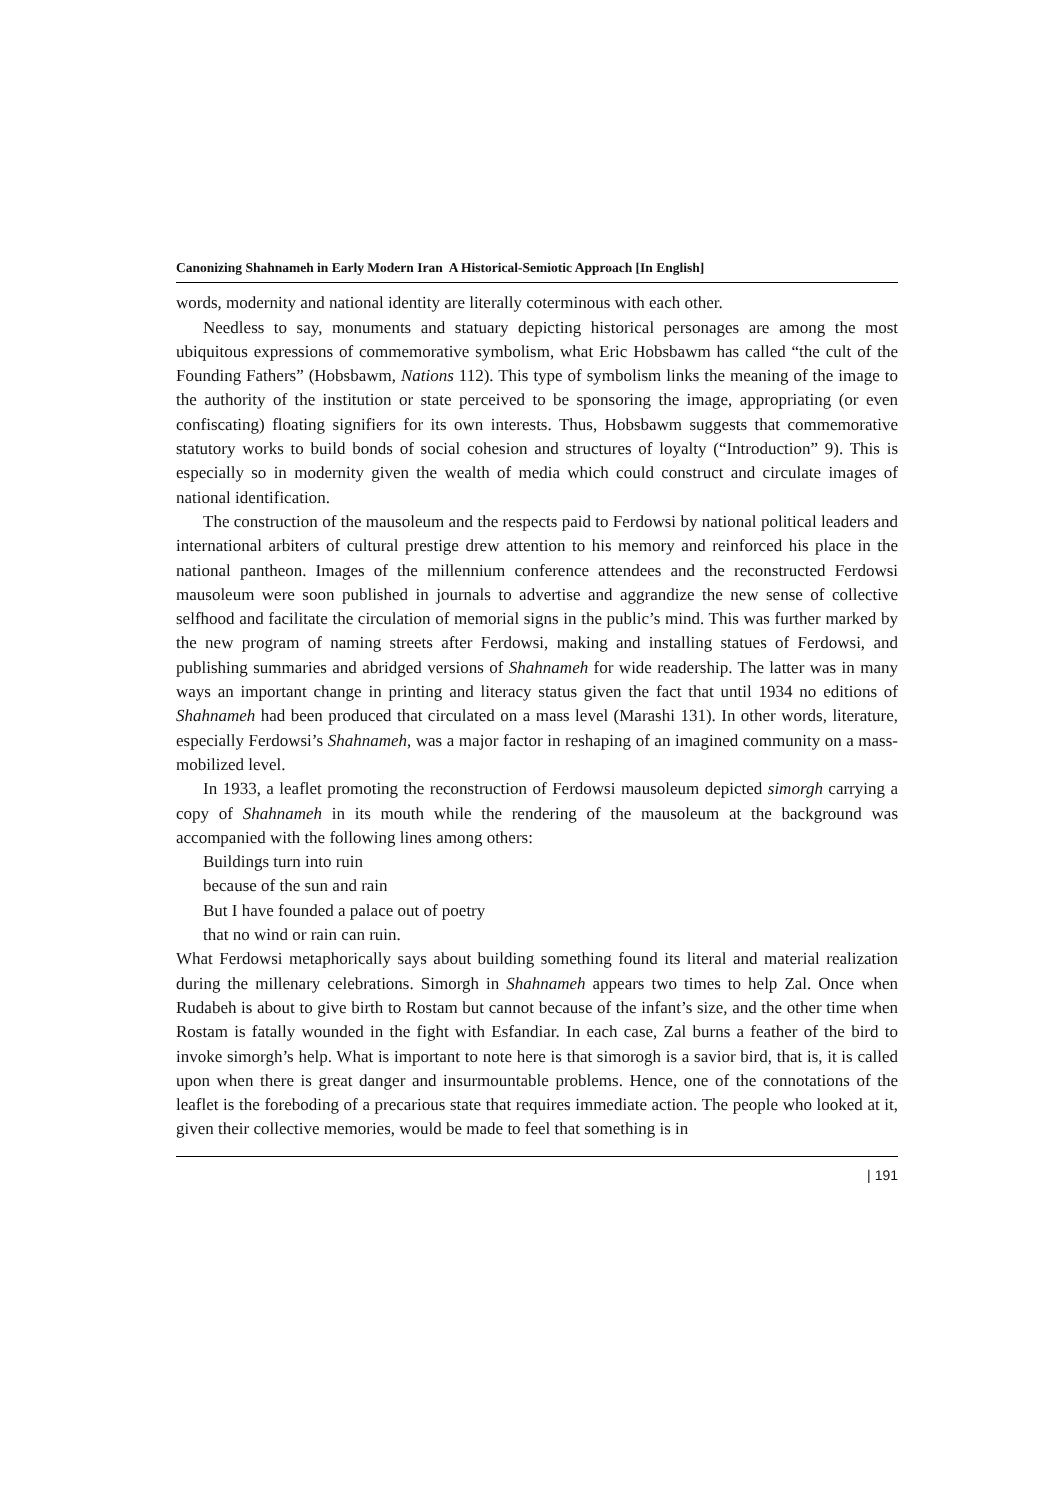Canonizing Shahnameh in Early Modern Iran A Historical-Semiotic Approach [In English]
words, modernity and national identity are literally coterminous with each other.
Needless to say, monuments and statuary depicting historical personages are among the most ubiquitous expressions of commemorative symbolism, what Eric Hobsbawm has called “the cult of the Founding Fathers” (Hobsbawm, Nations 112). This type of symbolism links the meaning of the image to the authority of the institution or state perceived to be sponsoring the image, appropriating (or even confiscating) floating signifiers for its own interests. Thus, Hobsbawm suggests that commemorative statutory works to build bonds of social cohesion and structures of loyalty (“Introduction” 9). This is especially so in modernity given the wealth of media which could construct and circulate images of national identification.
The construction of the mausoleum and the respects paid to Ferdowsi by national political leaders and international arbiters of cultural prestige drew attention to his memory and reinforced his place in the national pantheon. Images of the millennium conference attendees and the reconstructed Ferdowsi mausoleum were soon published in journals to advertise and aggrandize the new sense of collective selfhood and facilitate the circulation of memorial signs in the public’s mind. This was further marked by the new program of naming streets after Ferdowsi, making and installing statues of Ferdowsi, and publishing summaries and abridged versions of Shahnameh for wide readership. The latter was in many ways an important change in printing and literacy status given the fact that until 1934 no editions of Shahnameh had been produced that circulated on a mass level (Marashi 131). In other words, literature, especially Ferdowsi’s Shahnameh, was a major factor in reshaping of an imagined community on a mass-mobilized level.
In 1933, a leaflet promoting the reconstruction of Ferdowsi mausoleum depicted simorgh carrying a copy of Shahnameh in its mouth while the rendering of the mausoleum at the background was accompanied with the following lines among others:
Buildings turn into ruin
because of the sun and rain
But I have founded a palace out of poetry
that no wind or rain can ruin.
What Ferdowsi metaphorically says about building something found its literal and material realization during the millenary celebrations. Simorgh in Shahnameh appears two times to help Zal. Once when Rudabeh is about to give birth to Rostam but cannot because of the infant’s size, and the other time when Rostam is fatally wounded in the fight with Esfandiar. In each case, Zal burns a feather of the bird to invoke simorgh’s help. What is important to note here is that simorogh is a savior bird, that is, it is called upon when there is great danger and insurmountable problems. Hence, one of the connotations of the leaflet is the foreboding of a precarious state that requires immediate action. The people who looked at it, given their collective memories, would be made to feel that something is in
| 191